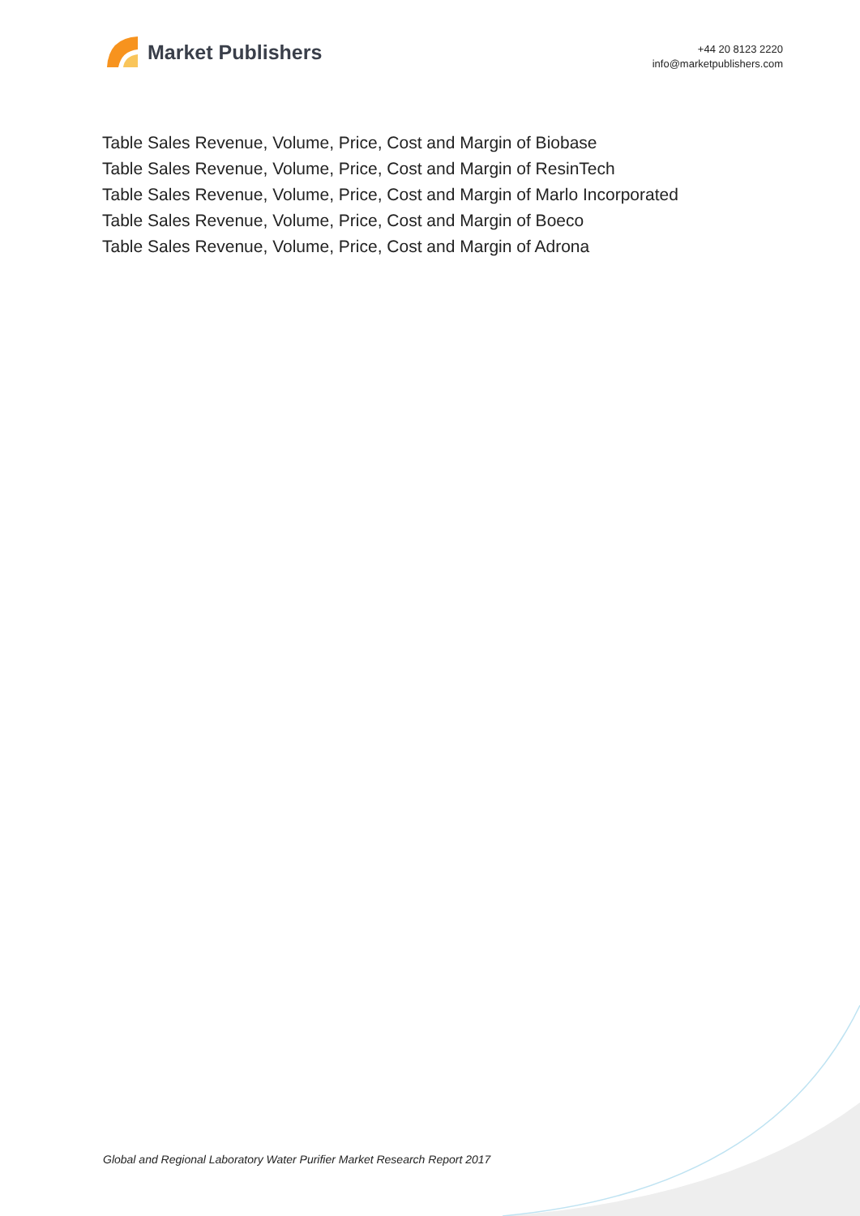Market Publishers
+44 20 8123 2220
info@marketpublishers.com
Table Sales Revenue, Volume, Price, Cost and Margin of Biobase
Table Sales Revenue, Volume, Price, Cost and Margin of ResinTech
Table Sales Revenue, Volume, Price, Cost and Margin of Marlo Incorporated
Table Sales Revenue, Volume, Price, Cost and Margin of Boeco
Table Sales Revenue, Volume, Price, Cost and Margin of Adrona
Global and Regional Laboratory Water Purifier Market Research Report 2017